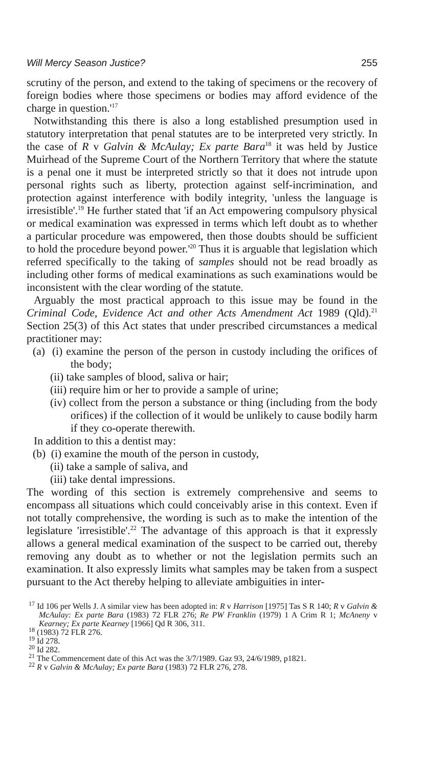Will Mercy Season Justice? 255
scrutiny of the person, and extend to the taking of specimens or the recovery of foreign bodies where those specimens or bodies may afford evidence of the charge in question.'<sup>17</sup>
Notwithstanding this there is also a long established presumption used in statutory interpretation that penal statutes are to be interpreted very strictly. In the case of R v Galvin & McAulay; Ex parte Bara<sup>18</sup> it was held by Justice Muirhead of the Supreme Court of the Northern Territory that where the statute is a penal one it must be interpreted strictly so that it does not intrude upon personal rights such as liberty, protection against self-incrimination, and protection against interference with bodily integrity, 'unless the language is irresistible'.<sup>19</sup> He further stated that 'if an Act empowering compulsory physical or medical examination was expressed in terms which left doubt as to whether a particular procedure was empowered, then those doubts should be sufficient to hold the procedure beyond power.'<sup>20</sup> Thus it is arguable that legislation which referred specifically to the taking of samples should not be read broadly as including other forms of medical examinations as such examinations would be inconsistent with the clear wording of the statute.
Arguably the most practical approach to this issue may be found in the Criminal Code, Evidence Act and other Acts Amendment Act 1989 (Qld).<sup>21</sup> Section 25(3) of this Act states that under prescribed circumstances a medical practitioner may:
(a) (i) examine the person of the person in custody including the orifices of the body;
(ii) take samples of blood, saliva or hair;
(iii) require him or her to provide a sample of urine;
(iv) collect from the person a substance or thing (including from the body orifices) if the collection of it would be unlikely to cause bodily harm if they co-operate therewith.
In addition to this a dentist may:
(b) (i) examine the mouth of the person in custody,
(ii) take a sample of saliva, and
(iii) take dental impressions.
The wording of this section is extremely comprehensive and seems to encompass all situations which could conceivably arise in this context. Even if not totally comprehensive, the wording is such as to make the intention of the legislature 'irresistible'.<sup>22</sup> The advantage of this approach is that it expressly allows a general medical examination of the suspect to be carried out, thereby removing any doubt as to whether or not the legislation permits such an examination. It also expressly limits what samples may be taken from a suspect pursuant to the Act thereby helping to alleviate ambiguities in inter-
<sup>17</sup> Id 106 per Wells J. A similar view has been adopted in: R v Harrison [1975] Tas S R 140; R v Galvin & McAulay: Ex parte Bara (1983) 72 FLR 276; Re PW Franklin (1979) 1 A Crim R 1; McAneny v Kearney; Ex parte Kearney [1966] Qd R 306, 311.
<sup>18</sup> (1983) 72 FLR 276.
<sup>19</sup> Id 278.
<sup>20</sup> Id 282.
<sup>21</sup> The Commencement date of this Act was the 3/7/1989. Gaz 93, 24/6/1989, p1821.
<sup>22</sup> R v Galvin & McAulay; Ex parte Bara (1983) 72 FLR 276, 278.